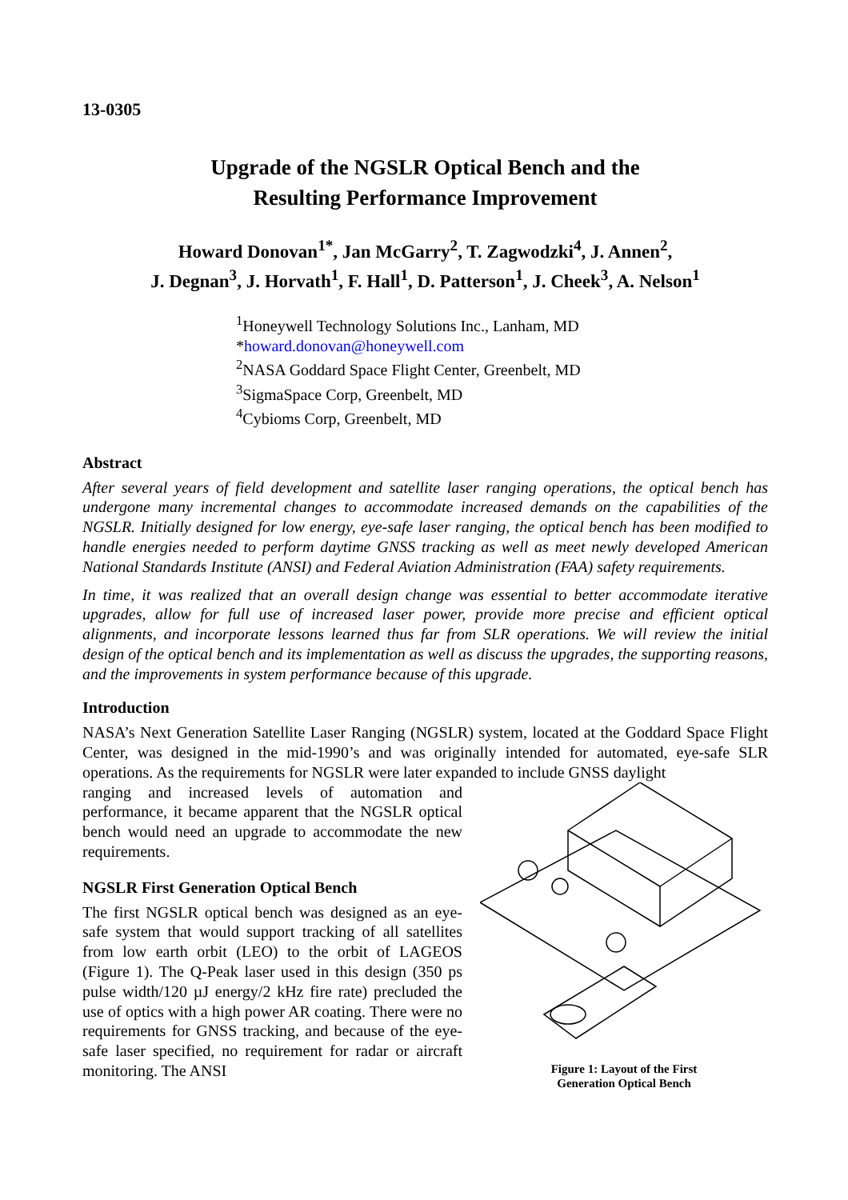13-0305
Upgrade of the NGSLR Optical Bench and the
Resulting Performance Improvement
Howard Donovan<sup>1*</sup>, Jan McGarry<sup>2</sup>, T. Zagwodzki<sup>4</sup>, J. Annen<sup>2</sup>,
J. Degnan<sup>3</sup>, J. Horvath<sup>1</sup>, F. Hall<sup>1</sup>, D. Patterson<sup>1</sup>, J. Cheek<sup>3</sup>, A. Nelson<sup>1</sup>
<sup>1</sup> Honeywell Technology Solutions Inc., Lanham, MD
*howard.donovan@honeywell.com
<sup>2</sup> NASA Goddard Space Flight Center, Greenbelt, MD
<sup>3</sup> SigmaSpace Corp, Greenbelt, MD
<sup>4</sup> Cybioms Corp, Greenbelt, MD
Abstract
After several years of field development and satellite laser ranging operations, the optical bench has undergone many incremental changes to accommodate increased demands on the capabilities of the NGSLR. Initially designed for low energy, eye-safe laser ranging, the optical bench has been modified to handle energies needed to perform daytime GNSS tracking as well as meet newly developed American National Standards Institute (ANSI) and Federal Aviation Administration (FAA) safety requirements.
In time, it was realized that an overall design change was essential to better accommodate iterative upgrades, allow for full use of increased laser power, provide more precise and efficient optical alignments, and incorporate lessons learned thus far from SLR operations. We will review the initial design of the optical bench and its implementation as well as discuss the upgrades, the supporting reasons, and the improvements in system performance because of this upgrade.
Introduction
NASA’s Next Generation Satellite Laser Ranging (NGSLR) system, located at the Goddard Space Flight Center, was designed in the mid-1990’s and was originally intended for automated, eye-safe SLR operations. As the requirements for NGSLR were later expanded to include GNSS daylight
ranging and increased levels of automation and performance, it became apparent that the NGSLR optical bench would need an upgrade to accommodate the new requirements.
NGSLR First Generation Optical Bench
The first NGSLR optical bench was designed as an eye-safe system that would support tracking of all satellites from low earth orbit (LEO) to the orbit of LAGEOS (Figure 1). The Q-Peak laser used in this design (350 ps pulse width/120 µJ energy/2 kHz fire rate) precluded the use of optics with a high power AR coating. There were no requirements for GNSS tracking, and because of the eye-safe laser specified, no requirement for radar or aircraft monitoring. The ANSI
Figure 1: Layout of the First
Generation Optical Bench